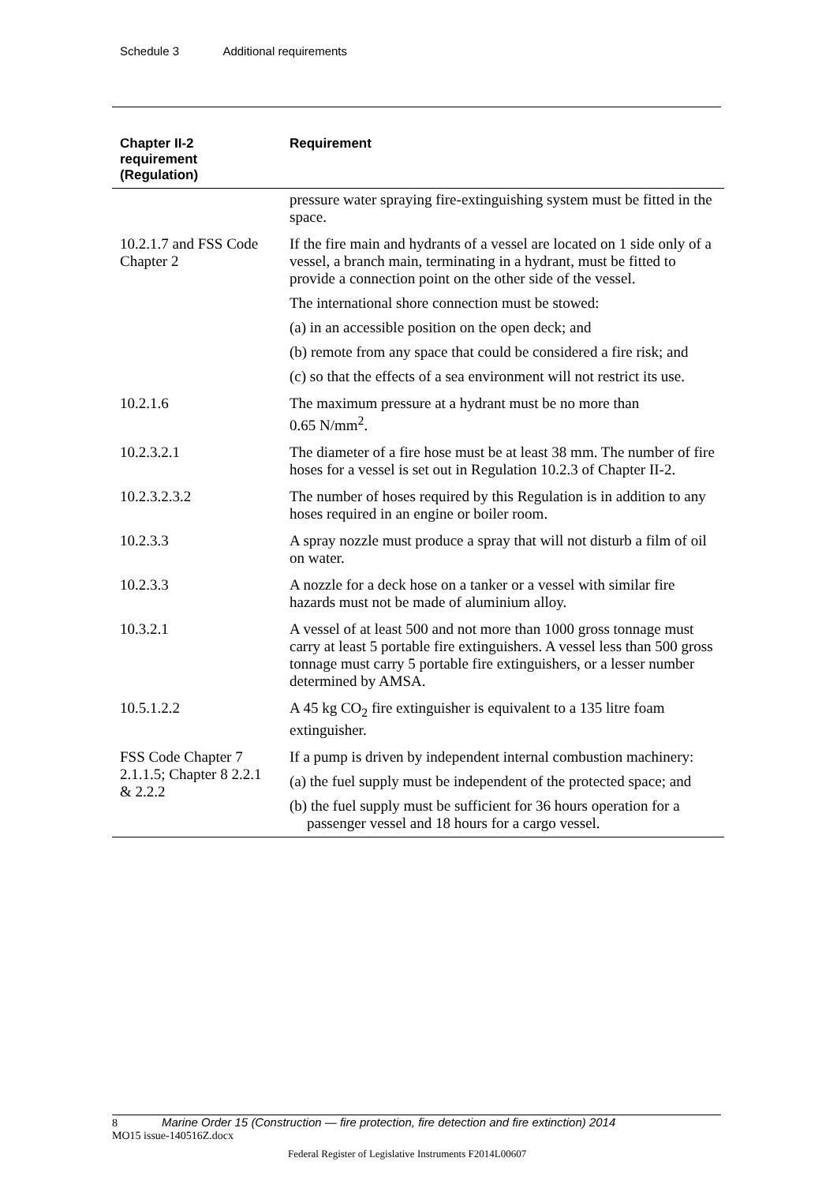Schedule 3 Additional requirements
| Chapter II-2 requirement (Regulation) | Requirement |
| --- | --- |
| | pressure water spraying fire-extinguishing system must be fitted in the space. |
| 10.2.1.7 and FSS Code Chapter 2 | If the fire main and hydrants of a vessel are located on 1 side only of a vessel, a branch main, terminating in a hydrant, must be fitted to provide a connection point on the other side of the vessel. The international shore connection must be stowed: (a) in an accessible position on the open deck; and (b) remote from any space that could be considered a fire risk; and (c) so that the effects of a sea environment will not restrict its use. |
| 10.2.1.6 | The maximum pressure at a hydrant must be no more than 0.65 N/mm<sup>2</sup>. |
| 10.2.3.2.1 | The diameter of a fire hose must be at least 38 mm. The number of fire hoses for a vessel is set out in Regulation 10.2.3 of Chapter II-2. |
| 10.2.3.2.3.2 | The number of hoses required by this Regulation is in addition to any hoses required in an engine or boiler room. |
| 10.2.3.3 | A spray nozzle must produce a spray that will not disturb a film of oil on water. |
| 10.2.3.3 | A nozzle for a deck hose on a tanker or a vessel with similar fire hazards must not be made of aluminium alloy. |
| 10.3.2.1 | A vessel of at least 500 and not more than 1000 gross tonnage must carry at least 5 portable fire extinguishers. A vessel less than 500 gross tonnage must carry 5 portable fire extinguishers, or a lesser number determined by AMSA. |
| 10.5.1.2.2 | A 45 kg CO<sub>2</sub> fire extinguisher is equivalent to a 135 litre foam extinguisher. |
| FSS Code Chapter 7 2.1.1.5; Chapter 8 2.2.1 & 2.2.2 | If a pump is driven by independent internal combustion machinery: (a) the fuel supply must be independent of the protected space; and (b) the fuel supply must be sufficient for 36 hours operation for a passenger vessel and 18 hours for a cargo vessel. |
8 Marine Order 15 (Construction — fire protection, fire detection and fire extinction) 2014
MO15 issue-140516Z.docx
Federal Register of Legislative Instruments F2014L00607